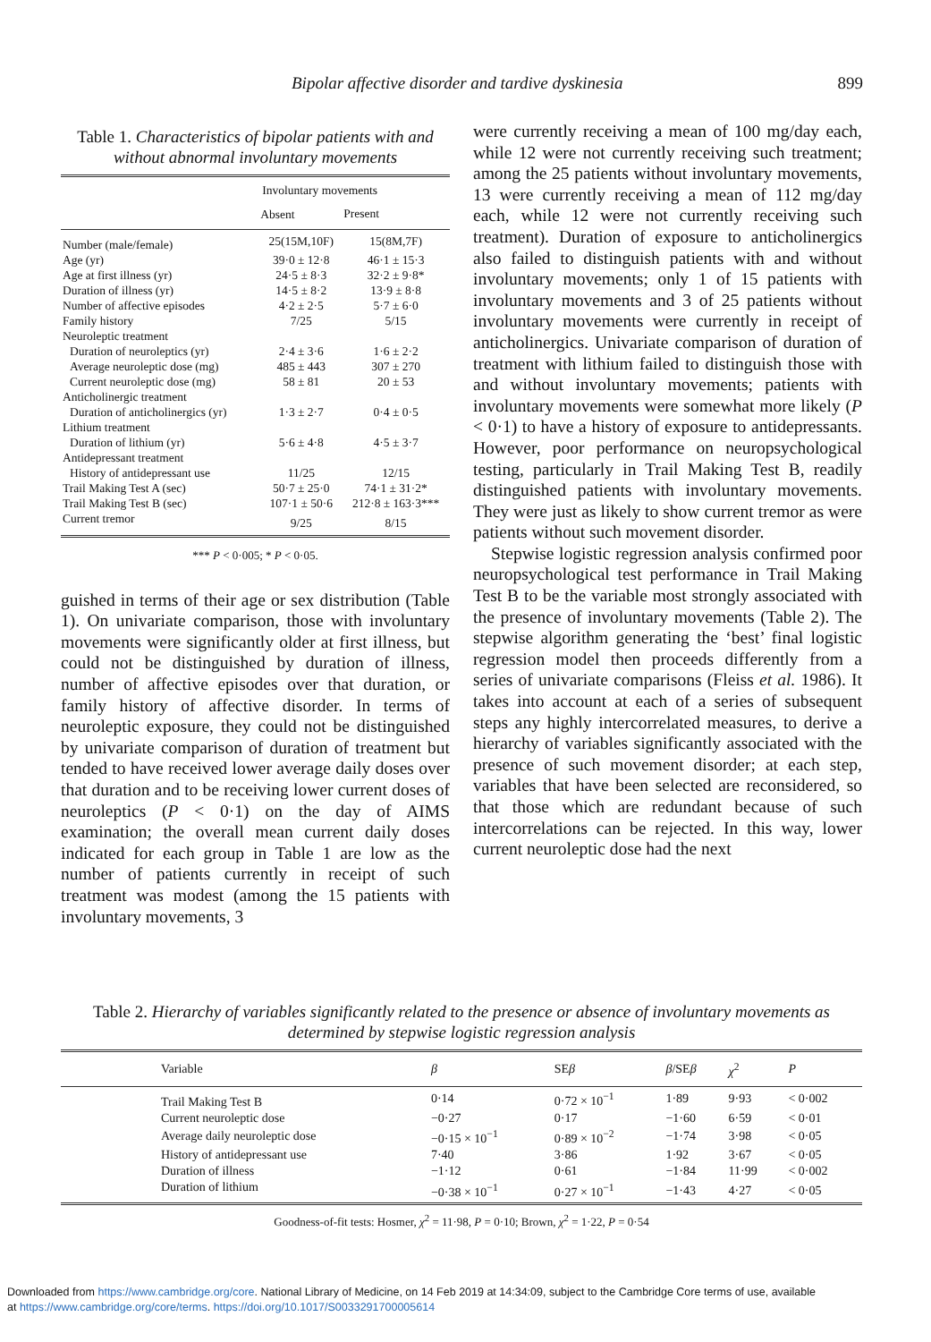Bipolar affective disorder and tardive dyskinesia 899
Table 1. Characteristics of bipolar patients with and without abnormal involuntary movements
| | Involuntary movements | |
| --- | --- | --- |
| | Absent | Present |
| Number (male/female) | 25(15M,10F) | 15(8M,7F) |
| Age (yr) | 39·0 ± 12·8 | 46·1 ± 15·3 |
| Age at first illness (yr) | 24·5 ± 8·3 | 32·2 ± 9·8* |
| Duration of illness (yr) | 14·5 ± 8·2 | 13·9 ± 8·8 |
| Number of affective episodes | 4·2 ± 2·5 | 5·7 ± 6·0 |
| Family history | 7/25 | 5/15 |
| Neuroleptic treatment | | |
| Duration of neuroleptics (yr) | 2·4 ± 3·6 | 1·6 ± 2·2 |
| Average neuroleptic dose (mg) | 485 ± 443 | 307 ± 270 |
| Current neuroleptic dose (mg) | 58 ± 81 | 20 ± 53 |
| Anticholinergic treatment | | |
| Duration of anticholinergics (yr) | 1·3 ± 2·7 | 0·4 ± 0·5 |
| Lithium treatment | | |
| Duration of lithium (yr) | 5·6 ± 4·8 | 4·5 ± 3·7 |
| Antidepressant treatment | | |
| History of antidepressant use | 11/25 | 12/15 |
| Trail Making Test A (sec) | 50·7 ± 25·0 | 74·1 ± 31·2* |
| Trail Making Test B (sec) | 107·1 ± 50·6 | 212·8 ± 163·3*** |
| Current tremor | 9/25 | 8/15 |
*** P < 0·005; * P < 0·05.
guished in terms of their age or sex distribution (Table 1). On univariate comparison, those with involuntary movements were significantly older at first illness, but could not be distinguished by duration of illness, number of affective episodes over that duration, or family history of affective disorder. In terms of neuroleptic exposure, they could not be distinguished by univariate comparison of duration of treatment but tended to have received lower average daily doses over that duration and to be receiving lower current doses of neuroleptics (P < 0·1) on the day of AIMS examination; the overall mean current daily doses indicated for each group in Table 1 are low as the number of patients currently in receipt of such treatment was modest (among the 15 patients with involuntary movements, 3
were currently receiving a mean of 100 mg/day each, while 12 were not currently receiving such treatment; among the 25 patients without involuntary movements, 13 were currently receiving a mean of 112 mg/day each, while 12 were not currently receiving such treatment). Duration of exposure to anticholinergics also failed to distinguish patients with and without involuntary movements; only 1 of 15 patients with involuntary movements and 3 of 25 patients without involuntary movements were currently in receipt of anticholinergics. Univariate comparison of duration of treatment with lithium failed to distinguish those with and without involuntary movements; patients with involuntary movements were somewhat more likely (P < 0·1) to have a history of exposure to antidepressants. However, poor performance on neuropsychological testing, particularly in Trail Making Test B, readily distinguished patients with involuntary movements. They were just as likely to show current tremor as were patients without such movement disorder.
Stepwise logistic regression analysis confirmed poor neuropsychological test performance in Trail Making Test B to be the variable most strongly associated with the presence of involuntary movements (Table 2). The stepwise algorithm generating the ‘best’ final logistic regression model then proceeds differently from a series of univariate comparisons (Fleiss et al. 1986). It takes into account at each of a series of subsequent steps any highly intercorrelated measures, to derive a hierarchy of variables significantly associated with the presence of such movement disorder; at each step, variables that have been selected are reconsidered, so that those which are redundant because of such intercorrelations can be rejected. In this way, lower current neuroleptic dose had the next
Table 2. Hierarchy of variables significantly related to the presence or absence of involuntary movements as determined by stepwise logistic regression analysis
| | Variable | β | SE β | β /SE β | χ<sup>2</sup> | P |
| --- | --- | --- | --- | --- | --- | --- |
| | Trail Making Test B | 0·14 | 0·72 × 10<sup>−1</sup> | 1·89 | 9·93 | < 0·002 |
| | Current neuroleptic dose | −0·27 | 0·17 | −1·60 | 6·59 | < 0·01 |
| | Average daily neuroleptic dose | −0·15 × 10<sup>−1</sup> | 0·89 × 10<sup>−2</sup> | −1·74 | 3·98 | < 0·05 |
| | History of antidepressant use | 7·40 | 3·86 | 1·92 | 3·67 | < 0·05 |
| | Duration of illness | −1·12 | 0·61 | −1·84 | 11·99 | < 0·002 |
| | Duration of lithium | −0·38 × 10<sup>−1</sup> | 0·27 × 10<sup>−1</sup> | −1·43 | 4·27 | < 0·05 |
Goodness-of-fit tests: Hosmer, χ<sup>2</sup> = 11·98, P = 0·10; Brown, χ<sup>2</sup> = 1·22, P = 0·54
Downloaded from https://www.cambridge.org/core. National Library of Medicine, on 14 Feb 2019 at 14:34:09, subject to the Cambridge Core terms of use, available
at https://www.cambridge.org/core/terms. https://doi.org/10.1017/S0033291700005614